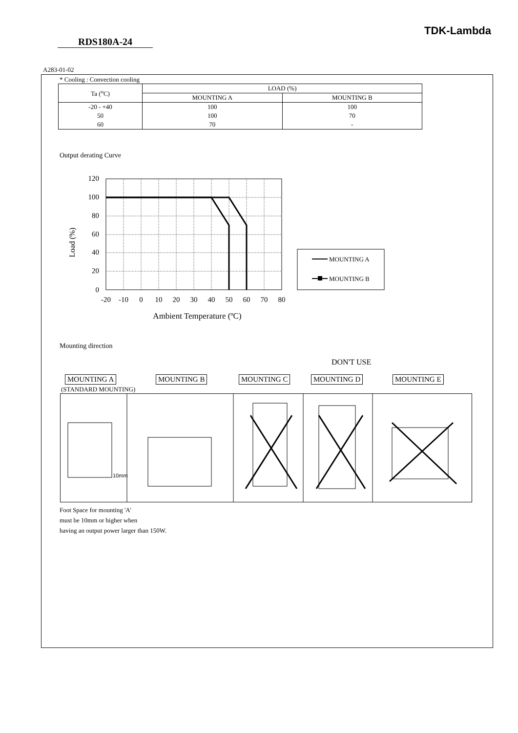TDK-Lambda
RDS180A-24
A283-01-02
* Cooling : Convection cooling
| Ta (<sup>o</sup>C) | LOAD (%) | |
| --- | --- | --- |
| | MOUNTING A | MOUNTING B |
| -20 - +40 | 100 | 100 |
| 50 | 100 | 70 |
| 60 | 70 | - |
Output derating Curve
120
100
80
60
40
20
0
Load (%)
-20
-10
0
10
20
30
40
50
60
70
80
Ambient Temperature (ºC)
MOUNTING A
MOUNTING B
Mounting direction
DON'T USE
MOUNTING A MOUNTING B MOUNTING C MOUNTING D MOUNTING E
(STANDARD MOUNTING)
10mm
Foot Space for mounting 'A'
must be 10mm or higher when
having an output power larger than 150W.